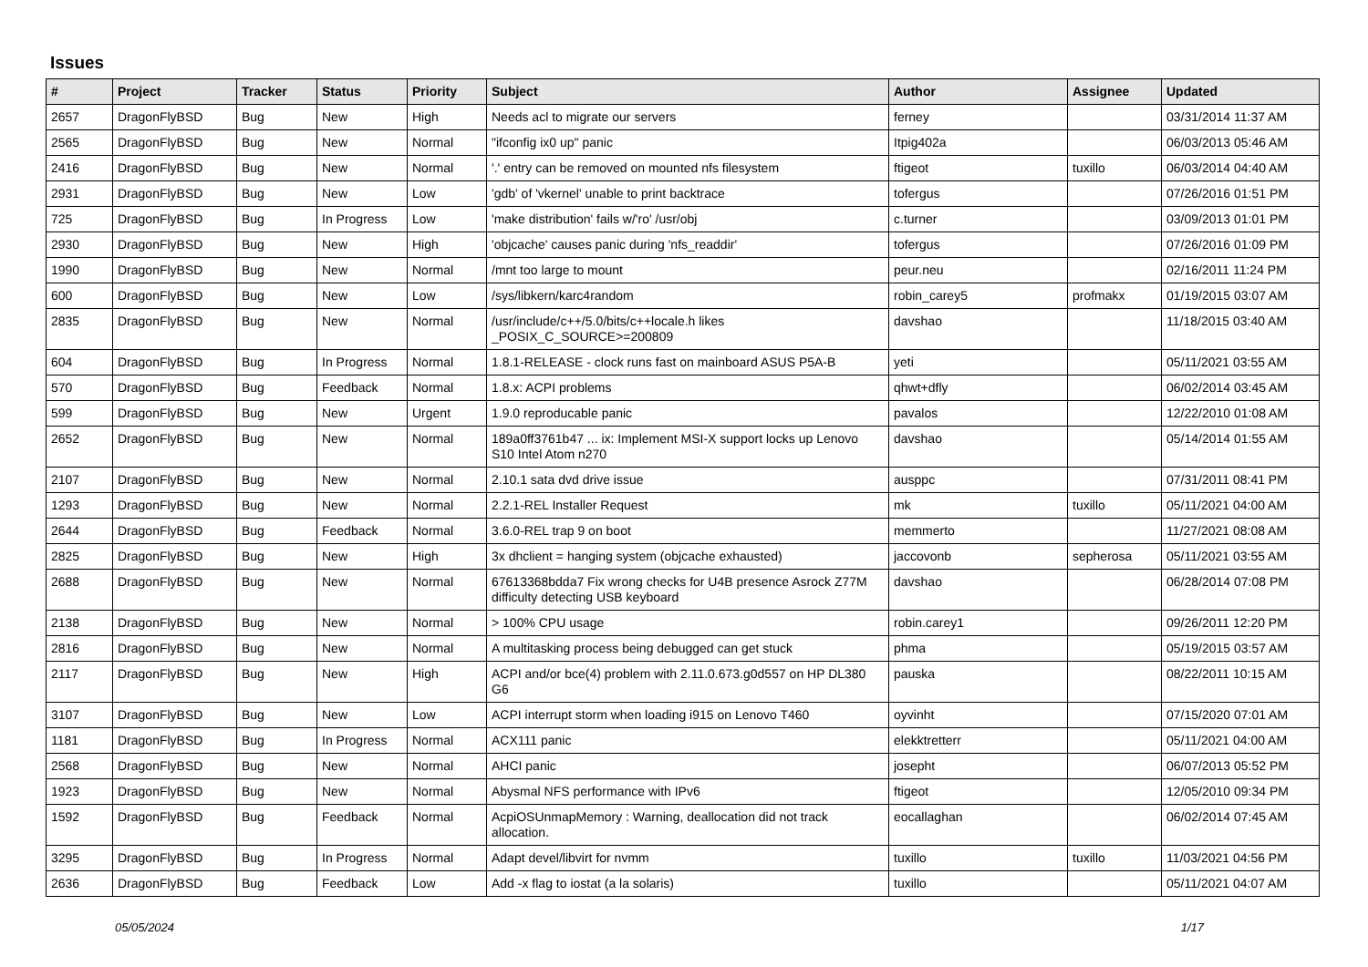Issues
| # | Project | Tracker | Status | Priority | Subject | Author | Assignee | Updated |
| --- | --- | --- | --- | --- | --- | --- | --- | --- |
| 2657 | DragonFlyBSD | Bug | New | High | Needs acl to migrate our servers | ferney | | 03/31/2014 11:37 AM |
| 2565 | DragonFlyBSD | Bug | New | Normal | "ifconfig ix0 up" panic | Itpig402a | | 06/03/2013 05:46 AM |
| 2416 | DragonFlyBSD | Bug | New | Normal | '.' entry can be removed on mounted nfs filesystem | ftigeot | tuxillo | 06/03/2014 04:40 AM |
| 2931 | DragonFlyBSD | Bug | New | Low | 'gdb' of 'vkernel' unable to print backtrace | tofergus | | 07/26/2016 01:51 PM |
| 725 | DragonFlyBSD | Bug | In Progress | Low | 'make distribution' fails w/'ro' /usr/obj | c.turner | | 03/09/2013 01:01 PM |
| 2930 | DragonFlyBSD | Bug | New | High | 'objcache' causes panic during 'nfs_readdir' | tofergus | | 07/26/2016 01:09 PM |
| 1990 | DragonFlyBSD | Bug | New | Normal | /mnt too large to mount | peur.neu | | 02/16/2011 11:24 PM |
| 600 | DragonFlyBSD | Bug | New | Low | /sys/libkern/karc4random | robin_carey5 | profmakx | 01/19/2015 03:07 AM |
| 2835 | DragonFlyBSD | Bug | New | Normal | /usr/include/c++/5.0/bits/c++locale.h likes _POSIX_C_SOURCE>=200809 | davshao | | 11/18/2015 03:40 AM |
| 604 | DragonFlyBSD | Bug | In Progress | Normal | 1.8.1-RELEASE - clock runs fast on mainboard ASUS P5A-B | yeti | | 05/11/2021 03:55 AM |
| 570 | DragonFlyBSD | Bug | Feedback | Normal | 1.8.x: ACPI problems | qhwt+dfly | | 06/02/2014 03:45 AM |
| 599 | DragonFlyBSD | Bug | New | Urgent | 1.9.0 reproducable panic | pavalos | | 12/22/2010 01:08 AM |
| 2652 | DragonFlyBSD | Bug | New | Normal | 189a0ff3761b47 ... ix: Implement MSI-X support locks up Lenovo S10 Intel Atom n270 | davshao | | 05/14/2014 01:55 AM |
| 2107 | DragonFlyBSD | Bug | New | Normal | 2.10.1 sata dvd drive issue | ausppc | | 07/31/2011 08:41 PM |
| 1293 | DragonFlyBSD | Bug | New | Normal | 2.2.1-REL Installer Request | mk | tuxillo | 05/11/2021 04:00 AM |
| 2644 | DragonFlyBSD | Bug | Feedback | Normal | 3.6.0-REL trap 9 on boot | memmerto | | 11/27/2021 08:08 AM |
| 2825 | DragonFlyBSD | Bug | New | High | 3x dhclient = hanging system (objcache exhausted) | jaccovonb | sepherosa | 05/11/2021 03:55 AM |
| 2688 | DragonFlyBSD | Bug | New | Normal | 67613368bdda7 Fix wrong checks for U4B presence Asrock Z77M difficulty detecting USB keyboard | davshao | | 06/28/2014 07:08 PM |
| 2138 | DragonFlyBSD | Bug | New | Normal | > 100% CPU usage | robin.carey1 | | 09/26/2011 12:20 PM |
| 2816 | DragonFlyBSD | Bug | New | Normal | A multitasking process being debugged can get stuck | phma | | 05/19/2015 03:57 AM |
| 2117 | DragonFlyBSD | Bug | New | High | ACPI and/or bce(4) problem with 2.11.0.673.g0d557 on HP DL380 G6 | pauska | | 08/22/2011 10:15 AM |
| 3107 | DragonFlyBSD | Bug | New | Low | ACPI interrupt storm when loading i915 on Lenovo T460 | oyvinht | | 07/15/2020 07:01 AM |
| 1181 | DragonFlyBSD | Bug | In Progress | Normal | ACX111 panic | elekktretterr | | 05/11/2021 04:00 AM |
| 2568 | DragonFlyBSD | Bug | New | Normal | AHCI panic | josepht | | 06/07/2013 05:52 PM |
| 1923 | DragonFlyBSD | Bug | New | Normal | Abysmal NFS performance with IPv6 | ftigeot | | 12/05/2010 09:34 PM |
| 1592 | DragonFlyBSD | Bug | Feedback | Normal | AcpiOSUnmapMemory : Warning, deallocation did not track allocation. | eocallaghan | | 06/02/2014 07:45 AM |
| 3295 | DragonFlyBSD | Bug | In Progress | Normal | Adapt devel/libvirt for nvmm | tuxillo | tuxillo | 11/03/2021 04:56 PM |
| 2636 | DragonFlyBSD | Bug | Feedback | Low | Add -x flag to iostat (a la solaris) | tuxillo | | 05/11/2021 04:07 AM |
05/05/2024 1/17